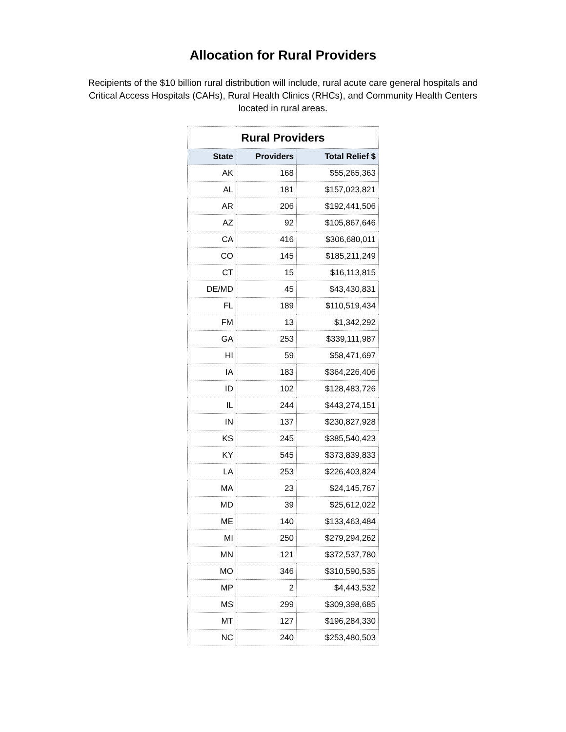Allocation for Rural Providers
Recipients of the $10 billion rural distribution will include, rural acute care general hospitals and Critical Access Hospitals (CAHs), Rural Health Clinics (RHCs), and Community Health Centers located in rural areas.
| Rural Providers | | |
| --- | --- | --- |
| State | Providers | Total Relief $ |
| AK | 168 | $55,265,363 |
| AL | 181 | $157,023,821 |
| AR | 206 | $192,441,506 |
| AZ | 92 | $105,867,646 |
| CA | 416 | $306,680,011 |
| CO | 145 | $185,211,249 |
| CT | 15 | $16,113,815 |
| DE/MD | 45 | $43,430,831 |
| FL | 189 | $110,519,434 |
| FM | 13 | $1,342,292 |
| GA | 253 | $339,111,987 |
| HI | 59 | $58,471,697 |
| IA | 183 | $364,226,406 |
| ID | 102 | $128,483,726 |
| IL | 244 | $443,274,151 |
| IN | 137 | $230,827,928 |
| KS | 245 | $385,540,423 |
| KY | 545 | $373,839,833 |
| LA | 253 | $226,403,824 |
| MA | 23 | $24,145,767 |
| MD | 39 | $25,612,022 |
| ME | 140 | $133,463,484 |
| MI | 250 | $279,294,262 |
| MN | 121 | $372,537,780 |
| MO | 346 | $310,590,535 |
| MP | 2 | $4,443,532 |
| MS | 299 | $309,398,685 |
| MT | 127 | $196,284,330 |
| NC | 240 | $253,480,503 |